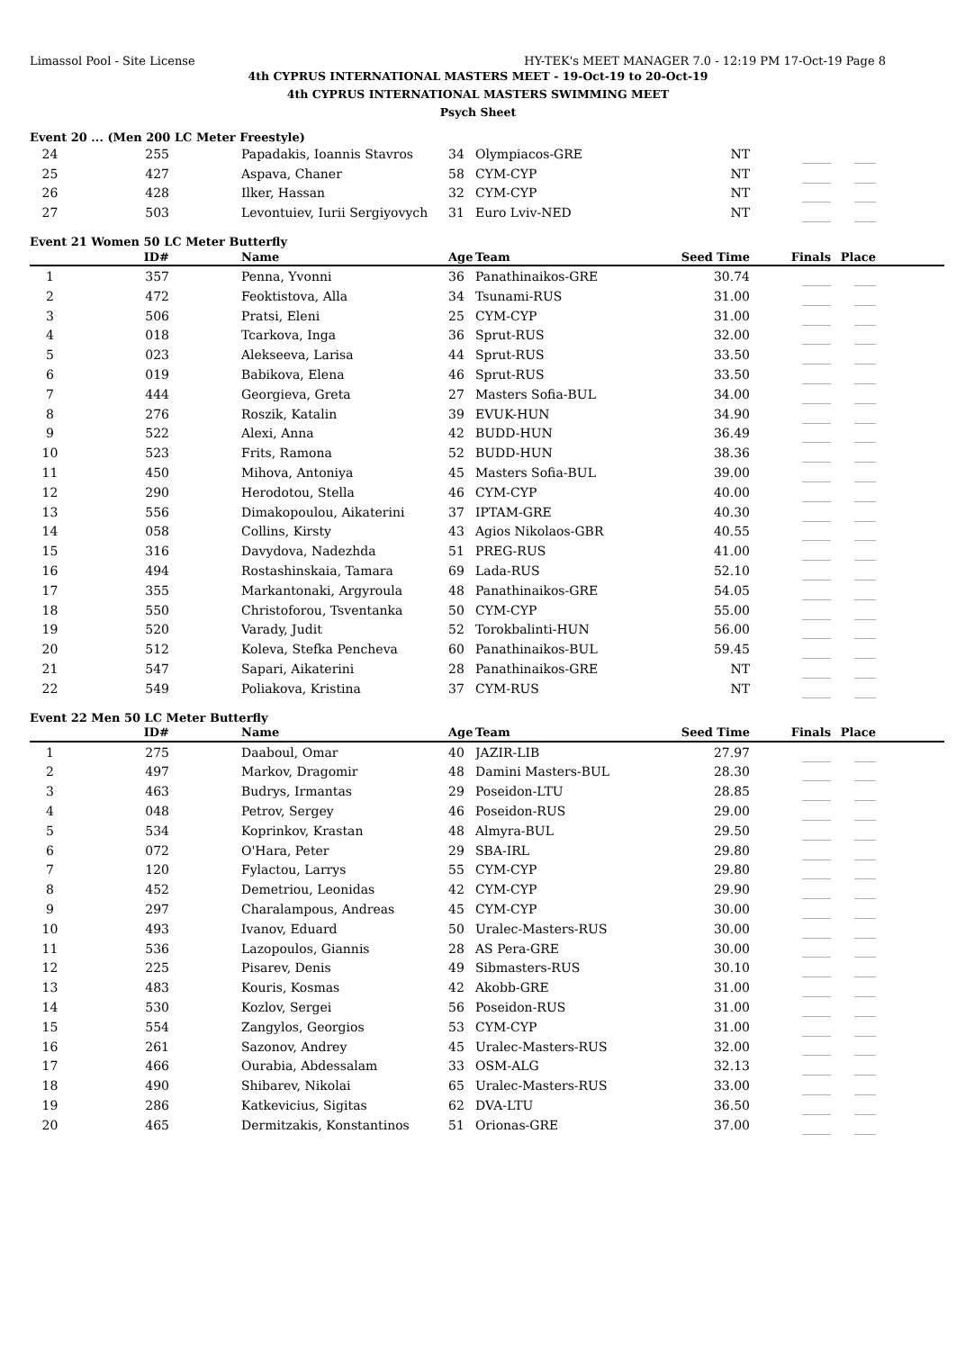Limassol Pool - Site License HY-TEK's MEET MANAGER 7.0 - 12:19 PM 17-Oct-19 Page 8
4th CYPRUS INTERNATIONAL MASTERS MEET - 19-Oct-19 to 20-Oct-19
4th CYPRUS INTERNATIONAL MASTERS SWIMMING MEET
Psych Sheet
Event 20 ... (Men 200 LC Meter Freestyle)
| 24 | 255 | | Papadakis, Ioannis Stavros | 34 | Olympiacos-GRE | NT | ________ | ______ | |
| 25 | 427 | | Aspava, Chaner | 58 | CYM-CYP | NT | ________ | ______ | |
| 26 | 428 | | Ilker, Hassan | 32 | CYM-CYP | NT | ________ | ______ | |
| 27 | 503 | | Levontuiev, Iurii Sergiyovych | 31 | Euro Lviv-NED | NT | ________ | ______ | |
Event 21 Women 50 LC Meter Butterfly
| | ID# | | Name | Age | Team | Seed Time | Finals | Place | |
| --- | --- | --- | --- | --- | --- | --- | --- | --- | --- |
| 1 | 357 | | Penna, Yvonni | 36 | Panathinaikos-GRE | 30.74 | ________ | ______ | |
| 2 | 472 | | Feoktistova, Alla | 34 | Tsunami-RUS | 31.00 | ________ | ______ | |
| 3 | 506 | | Pratsi, Eleni | 25 | CYM-CYP | 31.00 | ________ | ______ | |
| 4 | 018 | | Tcarkova, Inga | 36 | Sprut-RUS | 32.00 | ________ | ______ | |
| 5 | 023 | | Alekseeva, Larisa | 44 | Sprut-RUS | 33.50 | ________ | ______ | |
| 6 | 019 | | Babikova, Elena | 46 | Sprut-RUS | 33.50 | ________ | ______ | |
| 7 | 444 | | Georgieva, Greta | 27 | Masters Sofia-BUL | 34.00 | ________ | ______ | |
| 8 | 276 | | Roszik, Katalin | 39 | EVUK-HUN | 34.90 | ________ | ______ | |
| 9 | 522 | | Alexi, Anna | 42 | BUDD-HUN | 36.49 | ________ | ______ | |
| 10 | 523 | | Frits, Ramona | 52 | BUDD-HUN | 38.36 | ________ | ______ | |
| 11 | 450 | | Mihova, Antoniya | 45 | Masters Sofia-BUL | 39.00 | ________ | ______ | |
| 12 | 290 | | Herodotou, Stella | 46 | CYM-CYP | 40.00 | ________ | ______ | |
| 13 | 556 | | Dimakopoulou, Aikaterini | 37 | IPTAM-GRE | 40.30 | ________ | ______ | |
| 14 | 058 | | Collins, Kirsty | 43 | Agios Nikolaos-GBR | 40.55 | ________ | ______ | |
| 15 | 316 | | Davydova, Nadezhda | 51 | PREG-RUS | 41.00 | ________ | ______ | |
| 16 | 494 | | Rostashinskaia, Tamara | 69 | Lada-RUS | 52.10 | ________ | ______ | |
| 17 | 355 | | Markantonaki, Argyroula | 48 | Panathinaikos-GRE | 54.05 | ________ | ______ | |
| 18 | 550 | | Christoforou, Tsventanka | 50 | CYM-CYP | 55.00 | ________ | ______ | |
| 19 | 520 | | Varady, Judit | 52 | Torokbalinti-HUN | 56.00 | ________ | ______ | |
| 20 | 512 | | Koleva, Stefka Pencheva | 60 | Panathinaikos-BUL | 59.45 | ________ | ______ | |
| 21 | 547 | | Sapari, Aikaterini | 28 | Panathinaikos-GRE | NT | ________ | ______ | |
| 22 | 549 | | Poliakova, Kristina | 37 | CYM-RUS | NT | ________ | ______ | |
Event 22 Men 50 LC Meter Butterfly
| | ID# | | Name | Age | Team | Seed Time | Finals | Place | |
| --- | --- | --- | --- | --- | --- | --- | --- | --- | --- |
| 1 | 275 | | Daaboul, Omar | 40 | JAZIR-LIB | 27.97 | ________ | ______ | |
| 2 | 497 | | Markov, Dragomir | 48 | Damini Masters-BUL | 28.30 | ________ | ______ | |
| 3 | 463 | | Budrys, Irmantas | 29 | Poseidon-LTU | 28.85 | ________ | ______ | |
| 4 | 048 | | Petrov, Sergey | 46 | Poseidon-RUS | 29.00 | ________ | ______ | |
| 5 | 534 | | Koprinkov, Krastan | 48 | Almyra-BUL | 29.50 | ________ | ______ | |
| 6 | 072 | | O'Hara, Peter | 29 | SBA-IRL | 29.80 | ________ | ______ | |
| 7 | 120 | | Fylactou, Larrys | 55 | CYM-CYP | 29.80 | ________ | ______ | |
| 8 | 452 | | Demetriou, Leonidas | 42 | CYM-CYP | 29.90 | ________ | ______ | |
| 9 | 297 | | Charalampous, Andreas | 45 | CYM-CYP | 30.00 | ________ | ______ | |
| 10 | 493 | | Ivanov, Eduard | 50 | Uralec-Masters-RUS | 30.00 | ________ | ______ | |
| 11 | 536 | | Lazopoulos, Giannis | 28 | AS Pera-GRE | 30.00 | ________ | ______ | |
| 12 | 225 | | Pisarev, Denis | 49 | Sibmasters-RUS | 30.10 | ________ | ______ | |
| 13 | 483 | | Kouris, Kosmas | 42 | Akobb-GRE | 31.00 | ________ | ______ | |
| 14 | 530 | | Kozlov, Sergei | 56 | Poseidon-RUS | 31.00 | ________ | ______ | |
| 15 | 554 | | Zangylos, Georgios | 53 | CYM-CYP | 31.00 | ________ | ______ | |
| 16 | 261 | | Sazonov, Andrey | 45 | Uralec-Masters-RUS | 32.00 | ________ | ______ | |
| 17 | 466 | | Ourabia, Abdessalam | 33 | OSM-ALG | 32.13 | ________ | ______ | |
| 18 | 490 | | Shibarev, Nikolai | 65 | Uralec-Masters-RUS | 33.00 | ________ | ______ | |
| 19 | 286 | | Katkevicius, Sigitas | 62 | DVA-LTU | 36.50 | ________ | ______ | |
| 20 | 465 | | Dermitzakis, Konstantinos | 51 | Orionas-GRE | 37.00 | ________ | ______ | |